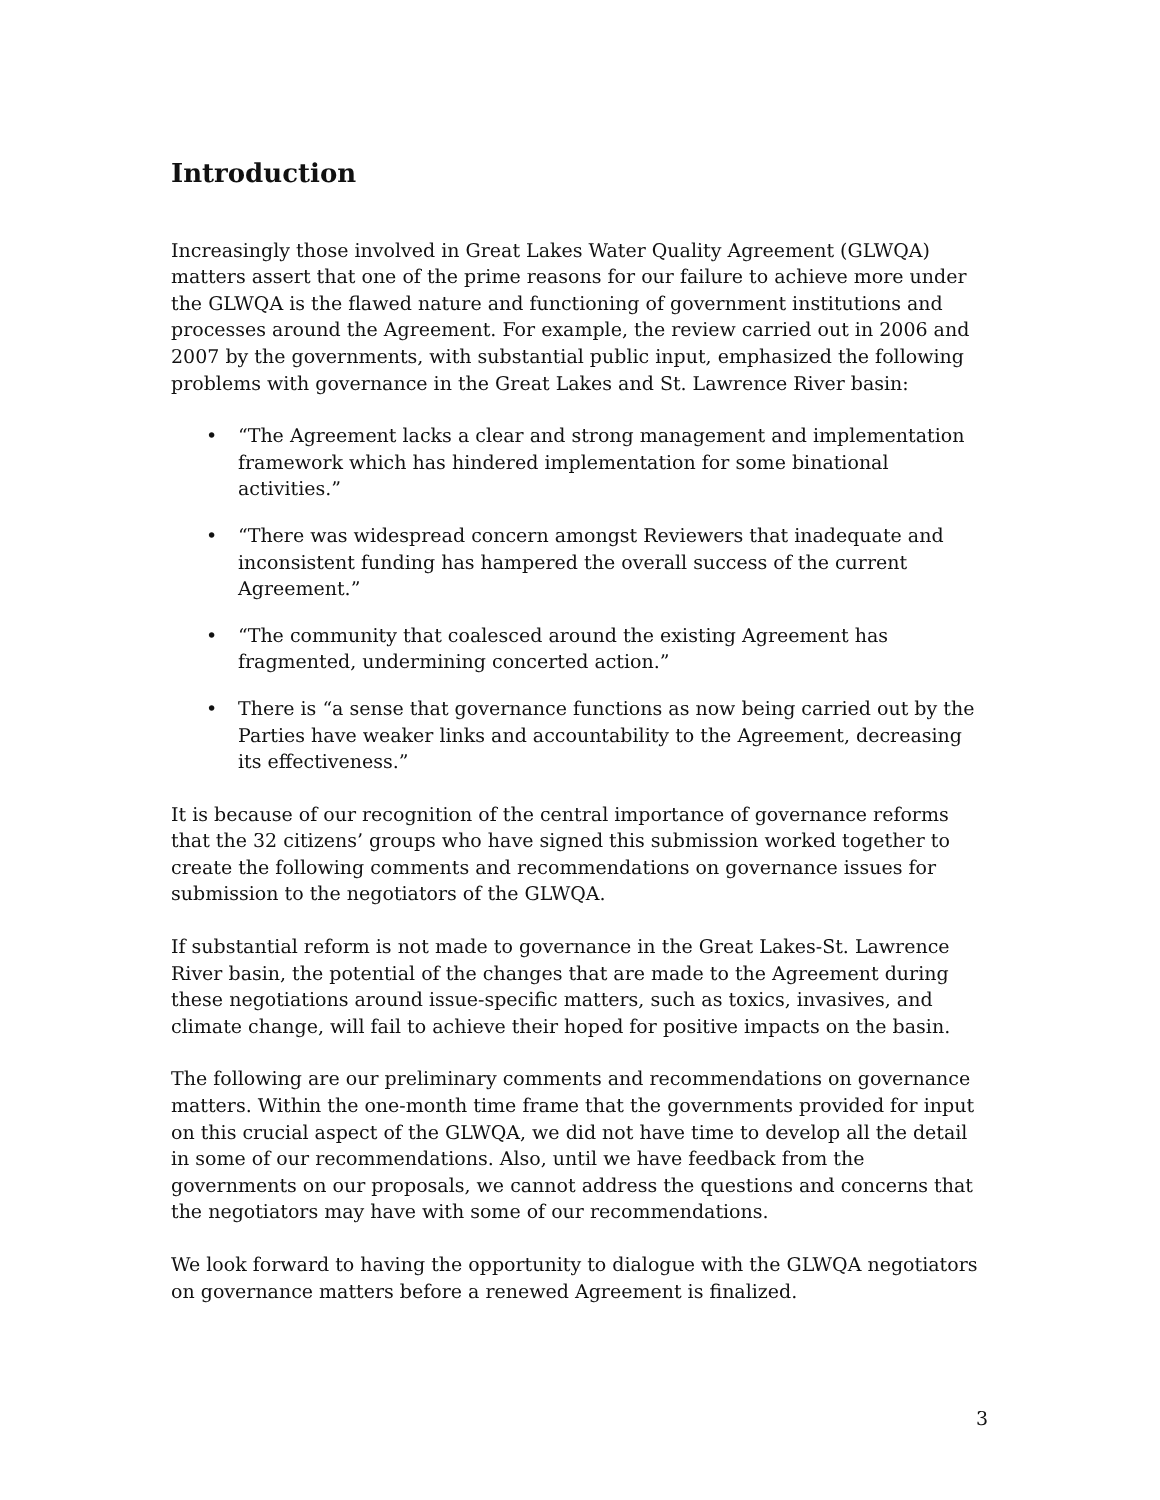Introduction
Increasingly those involved in Great Lakes Water Quality Agreement (GLWQA) matters assert that one of the prime reasons for our failure to achieve more under the GLWQA is the flawed nature and functioning of government institutions and processes around the Agreement. For example, the review carried out in 2006 and 2007 by the governments, with substantial public input, emphasized the following problems with governance in the Great Lakes and St. Lawrence River basin:
• “The Agreement lacks a clear and strong management and implementation framework which has hindered implementation for some binational activities.”
• “There was widespread concern amongst Reviewers that inadequate and inconsistent funding has hampered the overall success of the current Agreement.”
• “The community that coalesced around the existing Agreement has fragmented, undermining concerted action.”
• There is “a sense that governance functions as now being carried out by the Parties have weaker links and accountability to the Agreement, decreasing its effectiveness.”
It is because of our recognition of the central importance of governance reforms that the 32 citizens’ groups who have signed this submission worked together to create the following comments and recommendations on governance issues for submission to the negotiators of the GLWQA.
If substantial reform is not made to governance in the Great Lakes-St. Lawrence River basin, the potential of the changes that are made to the Agreement during these negotiations around issue-specific matters, such as toxics, invasives, and climate change, will fail to achieve their hoped for positive impacts on the basin.
The following are our preliminary comments and recommendations on governance matters. Within the one-month time frame that the governments provided for input on this crucial aspect of the GLWQA, we did not have time to develop all the detail in some of our recommendations. Also, until we have feedback from the governments on our proposals, we cannot address the questions and concerns that the negotiators may have with some of our recommendations.
We look forward to having the opportunity to dialogue with the GLWQA negotiators on governance matters before a renewed Agreement is finalized.
3